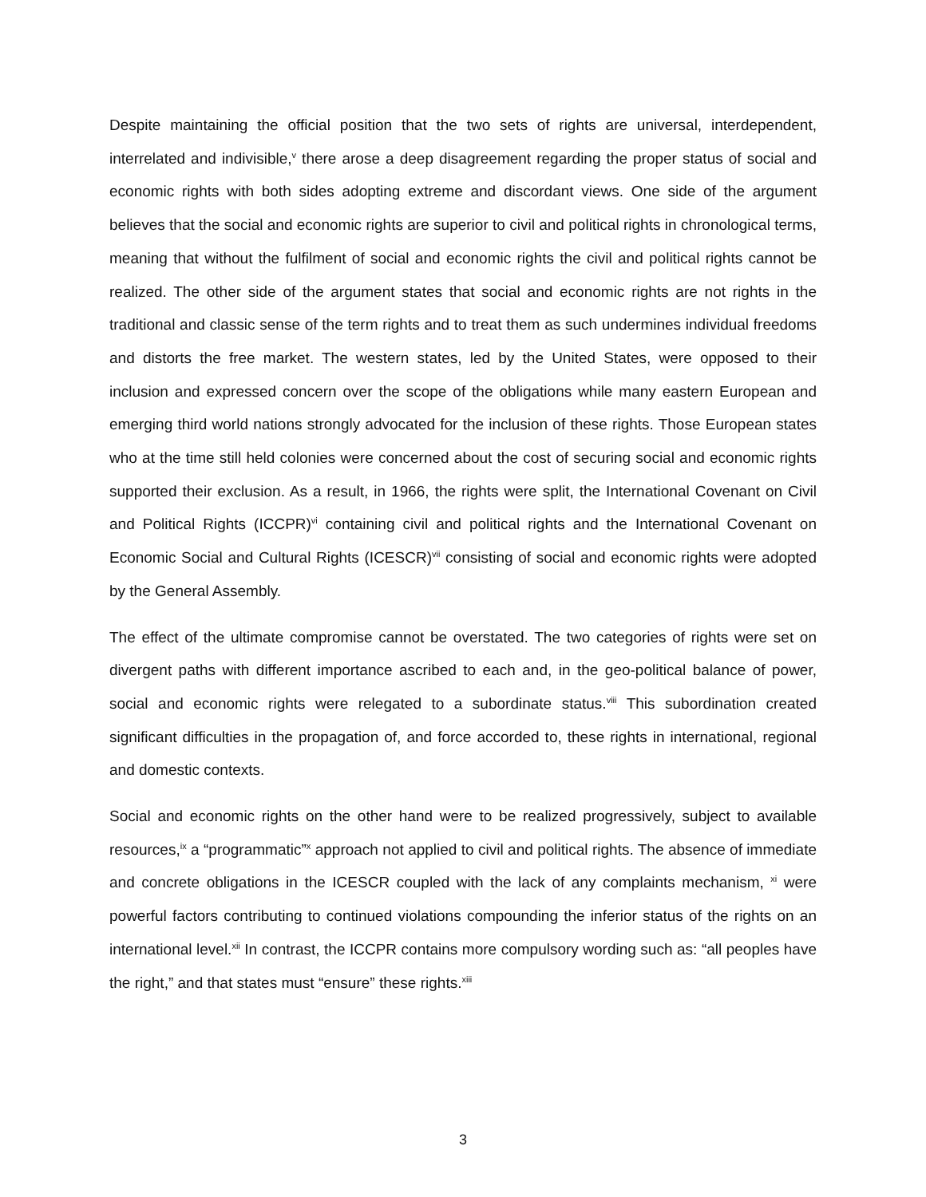Despite maintaining the official position that the two sets of rights are universal, interdependent, interrelated and indivisible,<sup>v</sup> there arose a deep disagreement regarding the proper status of social and economic rights with both sides adopting extreme and discordant views. One side of the argument believes that the social and economic rights are superior to civil and political rights in chronological terms, meaning that without the fulfilment of social and economic rights the civil and political rights cannot be realized. The other side of the argument states that social and economic rights are not rights in the traditional and classic sense of the term rights and to treat them as such undermines individual freedoms and distorts the free market. The western states, led by the United States, were opposed to their inclusion and expressed concern over the scope of the obligations while many eastern European and emerging third world nations strongly advocated for the inclusion of these rights. Those European states who at the time still held colonies were concerned about the cost of securing social and economic rights supported their exclusion. As a result, in 1966, the rights were split, the International Covenant on Civil and Political Rights (ICCPR)<sup>vi</sup> containing civil and political rights and the International Covenant on Economic Social and Cultural Rights (ICESCR)<sup>vii</sup> consisting of social and economic rights were adopted by the General Assembly.
The effect of the ultimate compromise cannot be overstated. The two categories of rights were set on divergent paths with different importance ascribed to each and, in the geo-political balance of power, social and economic rights were relegated to a subordinate status.<sup>viii</sup> This subordination created significant difficulties in the propagation of, and force accorded to, these rights in international, regional and domestic contexts.
Social and economic rights on the other hand were to be realized progressively, subject to available resources,<sup>ix</sup> a “programmatic”<sup>x</sup> approach not applied to civil and political rights. The absence of immediate and concrete obligations in the ICESCR coupled with the lack of any complaints mechanism, <sup>xi</sup> were powerful factors contributing to continued violations compounding the inferior status of the rights on an international level.<sup>xii</sup> In contrast, the ICCPR contains more compulsory wording such as: “all peoples have the right,” and that states must “ensure” these rights.<sup>xiii</sup>
3